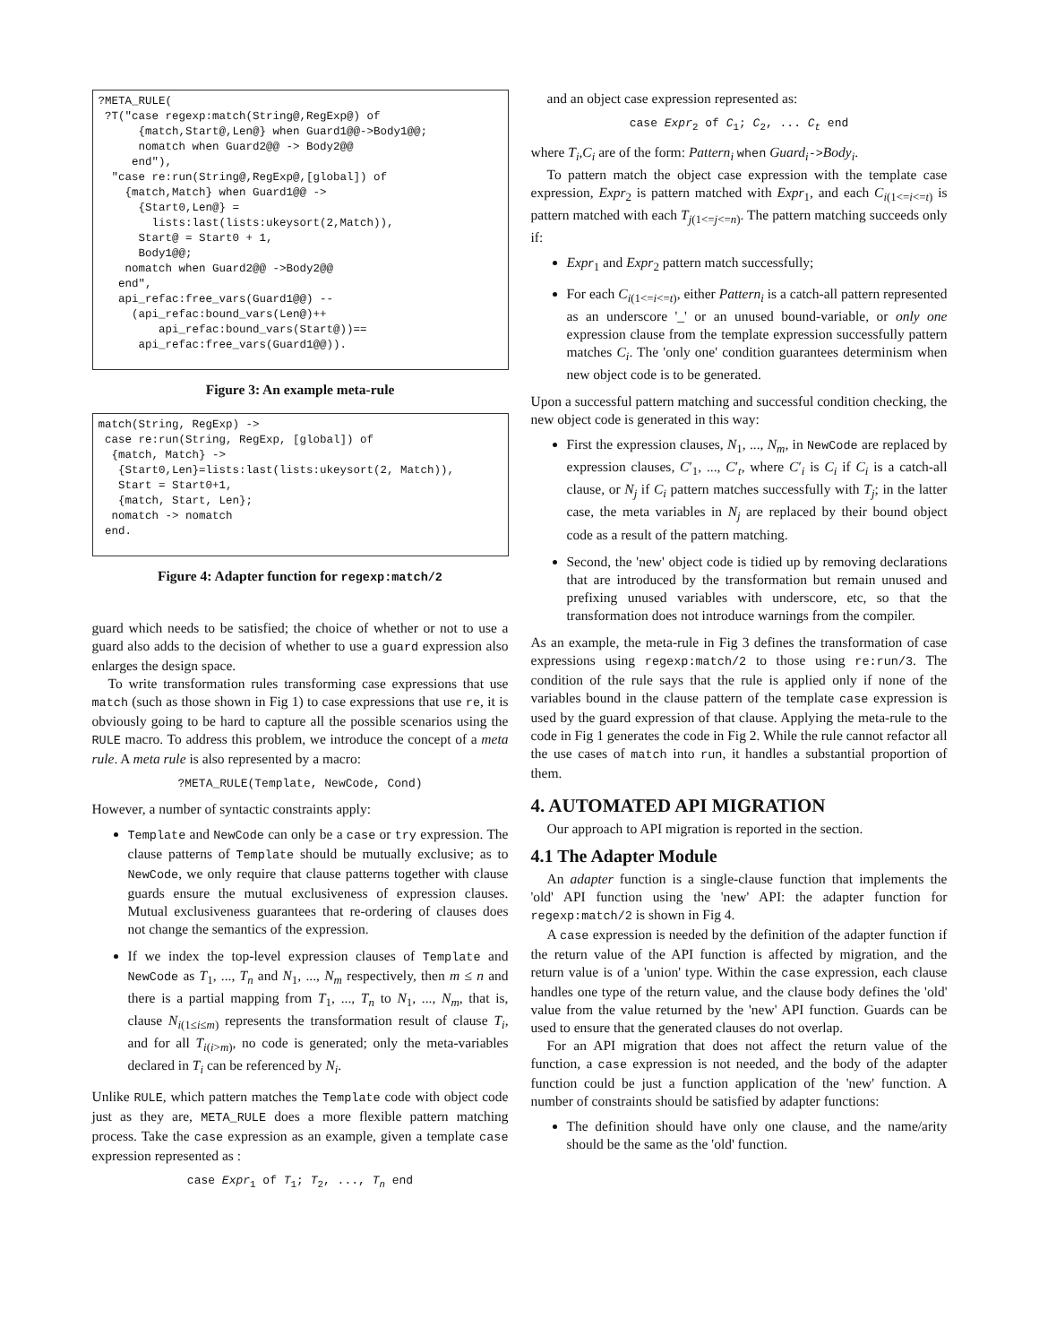?META_RULE(
 ?T("case regexp:match(String@,RegExp@) of
      {match,Start@,Len@} when Guard1@@->Body1@@;
      nomatch when Guard2@@ -> Body2@@
     end"),
  "case re:run(String@,RegExp@,[global]) of
    {match,Match} when Guard1@@ ->
      {Start0,Len@} =
        lists:last(lists:ukeysort(2,Match)),
      Start@ = Start0 + 1,
      Body1@@;
    nomatch when Guard2@@ ->Body2@@
   end",
   api_refac:free_vars(Guard1@@) --
     (api_refac:bound_vars(Len@)++
         api_refac:bound_vars(Start@))==
      api_refac:free_vars(Guard1@@)).
Figure 3: An example meta-rule
match(String, RegExp) ->
 case re:run(String, RegExp, [global]) of
  {match, Match} ->
   {Start0,Len}=lists:last(lists:ukeysort(2, Match)),
   Start = Start0+1,
   {match, Start, Len};
  nomatch -> nomatch
 end.
Figure 4: Adapter function for regexp:match/2
guard which needs to be satisfied; the choice of whether or not to use a guard also adds to the decision of whether to use a guard expression also enlarges the design space.
To write transformation rules transforming case expressions that use match (such as those shown in Fig 1) to case expressions that use re, it is obviously going to be hard to capture all the possible scenarios using the RULE macro. To address this problem, we introduce the concept of a meta rule. A meta rule is also represented by a macro:
?META_RULE(Template, NewCode, Cond)
However, a number of syntactic constraints apply:
Template and NewCode can only be a case or try expression. The clause patterns of Template should be mutually exclusive; as to NewCode, we only require that clause patterns together with clause guards ensure the mutual exclusiveness of expression clauses. Mutual exclusiveness guarantees that re-ordering of clauses does not change the semantics of the expression.
If we index the top-level expression clauses of Template and NewCode as T<sub>1</sub>, ..., T<sub>n</sub> and N<sub>1</sub>, ..., N<sub>m</sub> respectively, then m ≤ n and there is a partial mapping from T<sub>1</sub>, ..., T<sub>n</sub> to N<sub>1</sub>, ..., N<sub>m</sub>, that is, clause N<sub>i(1≤i≤m)</sub> represents the transformation result of clause T<sub>i</sub>, and for all T<sub>i(i>m)</sub>, no code is generated; only the meta-variables declared in T<sub>i</sub> can be referenced by N<sub>i</sub>.
Unlike RULE, which pattern matches the Template code with object code just as they are, META_RULE does a more flexible pattern matching process. Take the case expression as an example, given a template case expression represented as :
case Expr<sub>1</sub> of T<sub>1</sub>; T<sub>2</sub>, ..., T<sub>n</sub> end
and an object case expression represented as:
case Expr<sub>2</sub> of C<sub>1</sub>; C<sub>2</sub>, ... C<sub>t</sub> end
where T<sub>i</sub>,C<sub>i</sub> are of the form: Pattern<sub>i</sub> when Guard<sub>i</sub>->Body<sub>i</sub>.
To pattern match the object case expression with the template case expression, Expr<sub>2</sub> is pattern matched with Expr<sub>1</sub>, and each C<sub>i(1<=i<=t)</sub> is pattern matched with each T<sub>j(1<=j<=n)</sub>. The pattern matching succeeds only if:
Expr<sub>1</sub> and Expr<sub>2</sub> pattern match successfully;
For each C<sub>i(1<=i<=t)</sub>, either Pattern<sub>i</sub> is a catch-all pattern represented as an underscore '_' or an unused bound-variable, or only one expression clause from the template expression successfully pattern matches C<sub>i</sub>. The 'only one' condition guarantees determinism when new object code is to be generated.
Upon a successful pattern matching and successful condition checking, the new object code is generated in this way:
First the expression clauses, N<sub>1</sub>, ..., N<sub>m</sub>, in NewCode are replaced by expression clauses, C′<sub>1</sub>, ..., C′<sub>t</sub>, where C′<sub>i</sub> is C<sub>i</sub> if C<sub>i</sub> is a catch-all clause, or N<sub>j</sub> if C<sub>i</sub> pattern matches successfully with T<sub>j</sub>; in the latter case, the meta variables in N<sub>j</sub> are replaced by their bound object code as a result of the pattern matching.
Second, the 'new' object code is tidied up by removing declarations that are introduced by the transformation but remain unused and prefixing unused variables with underscore, etc, so that the transformation does not introduce warnings from the compiler.
As an example, the meta-rule in Fig 3 defines the transformation of case expressions using regexp:match/2 to those using re:run/3. The condition of the rule says that the rule is applied only if none of the variables bound in the clause pattern of the template case expression is used by the guard expression of that clause. Applying the meta-rule to the code in Fig 1 generates the code in Fig 2. While the rule cannot refactor all the use cases of match into run, it handles a substantial proportion of them.
4. AUTOMATED API MIGRATION
Our approach to API migration is reported in the section.
4.1 The Adapter Module
An adapter function is a single-clause function that implements the 'old' API function using the 'new' API: the adapter function for regexp:match/2 is shown in Fig 4.
A case expression is needed by the definition of the adapter function if the return value of the API function is affected by migration, and the return value is of a 'union' type. Within the case expression, each clause handles one type of the return value, and the clause body defines the 'old' value from the value returned by the 'new' API function. Guards can be used to ensure that the generated clauses do not overlap.
For an API migration that does not affect the return value of the function, a case expression is not needed, and the body of the adapter function could be just a function application of the 'new' function. A number of constraints should be satisfied by adapter functions:
The definition should have only one clause, and the name/arity should be the same as the 'old' function.